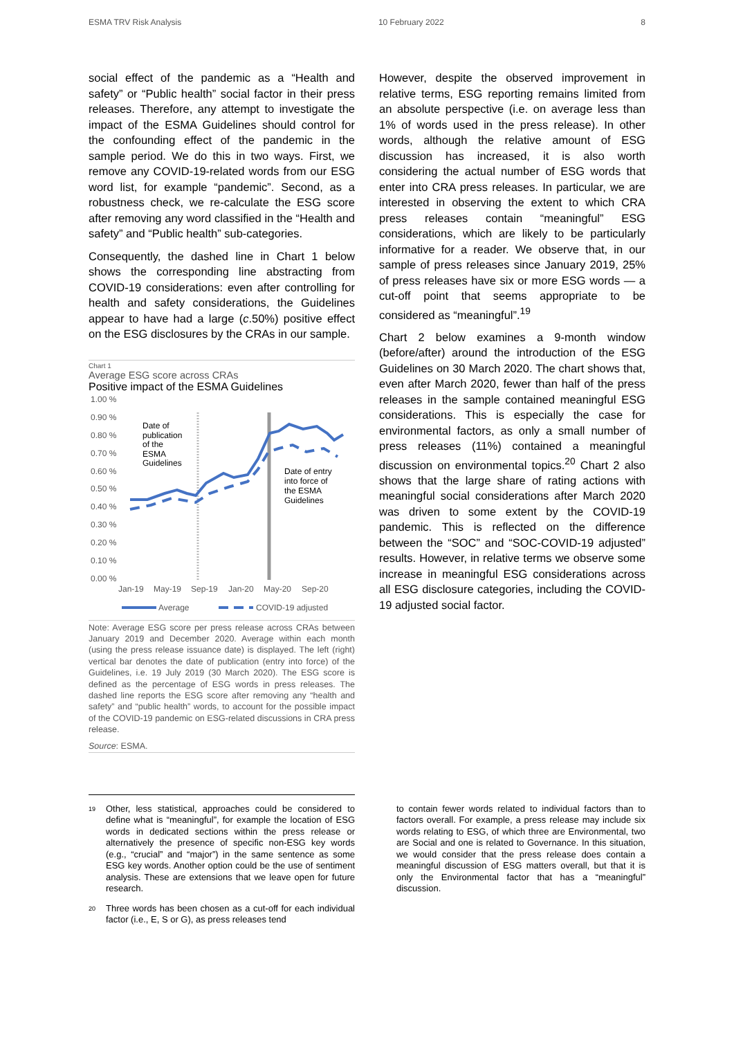ESMA TRV Risk Analysis 10 February 2022 8
social effect of the pandemic as a “Health and safety” or “Public health” social factor in their press releases. Therefore, any attempt to investigate the impact of the ESMA Guidelines should control for the confounding effect of the pandemic in the sample period. We do this in two ways. First, we remove any COVID-19-related words from our ESG word list, for example “pandemic”. Second, as a robustness check, we re-calculate the ESG score after removing any word classified in the “Health and safety” and “Public health” sub-categories.
Consequently, the dashed line in Chart 1 below shows the corresponding line abstracting from COVID-19 considerations: even after controlling for health and safety considerations, the Guidelines appear to have had a large (c.50%) positive effect on the ESG disclosures by the CRAs in our sample.
Chart 1
Average ESG score across CRAs
Positive impact of the ESMA Guidelines
1.00 %
0.90 %
0.80 %
0.70 %
0.60 %
0.50 %
0.40 %
0.30 %
0.20 %
0.10 %
0.00 %
Date of
publication
of the
ESMA
Guidelines
Date of entry
into force of
the ESMA
Guidelines
Jan-19
May-19
Sep-19
Jan-20
May-20
Sep-20
Average
COVID-19 adjusted
Note: Average ESG score per press release across CRAs between January 2019 and December 2020. Average within each month (using the press release issuance date) is displayed. The left (right) vertical bar denotes the date of publication (entry into force) of the Guidelines, i.e. 19 July 2019 (30 March 2020). The ESG score is defined as the percentage of ESG words in press releases. The dashed line reports the ESG score after removing any “health and safety” and “public health” words, to account for the possible impact of the COVID-19 pandemic on ESG-related discussions in CRA press release.
Source: ESMA.
However, despite the observed improvement in relative terms, ESG reporting remains limited from an absolute perspective (i.e. on average less than 1% of words used in the press release). In other words, although the relative amount of ESG discussion has increased, it is also worth considering the actual number of ESG words that enter into CRA press releases. In particular, we are interested in observing the extent to which CRA press releases contain “meaningful” ESG considerations, which are likely to be particularly informative for a reader. We observe that, in our sample of press releases since January 2019, 25% of press releases have six or more ESG words — a cut-off point that seems appropriate to be considered as “meaningful”.<sup>19</sup>
Chart 2 below examines a 9-month window (before/after) around the introduction of the ESG Guidelines on 30 March 2020. The chart shows that, even after March 2020, fewer than half of the press releases in the sample contained meaningful ESG considerations. This is especially the case for environmental factors, as only a small number of press releases (11%) contained a meaningful discussion on environmental topics.<sup>20</sup> Chart 2 also shows that the large share of rating actions with meaningful social considerations after March 2020 was driven to some extent by the COVID-19 pandemic. This is reflected on the difference between the “SOC” and “SOC-COVID-19 adjusted” results. However, in relative terms we observe some increase in meaningful ESG considerations across all ESG disclosure categories, including the COVID-19 adjusted social factor.
<sup>19</sup> Other, less statistical, approaches could be considered to define what is “meaningful”, for example the location of ESG words in dedicated sections within the press release or alternatively the presence of specific non-ESG key words (e.g., “crucial” and “major”) in the same sentence as some ESG key words. Another option could be the use of sentiment analysis. These are extensions that we leave open for future research.
<sup>20</sup> Three words has been chosen as a cut-off for each individual factor (i.e., E, S or G), as press releases tend
to contain fewer words related to individual factors than to factors overall. For example, a press release may include six words relating to ESG, of which three are Environmental, two are Social and one is related to Governance. In this situation, we would consider that the press release does contain a meaningful discussion of ESG matters overall, but that it is only the Environmental factor that has a “meaningful” discussion.